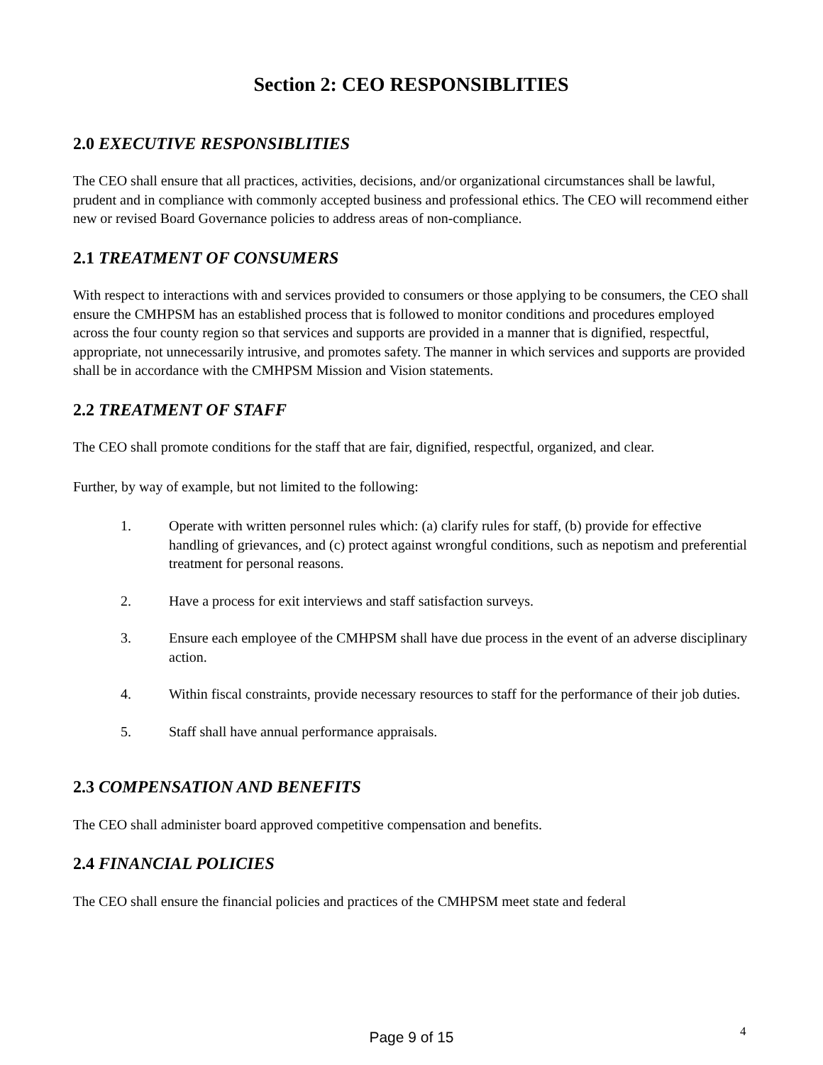Section 2: CEO RESPONSIBLITIES
2.0 EXECUTIVE RESPONSIBLITIES
The CEO shall ensure that all practices, activities, decisions, and/or organizational circumstances shall be lawful, prudent and in compliance with commonly accepted business and professional ethics. The CEO will recommend either new or revised Board Governance policies to address areas of non-compliance.
2.1 TREATMENT OF CONSUMERS
With respect to interactions with and services provided to consumers or those applying to be consumers, the CEO shall ensure the CMHPSM has an established process that is followed to monitor conditions and procedures employed across the four county region so that services and supports are provided in a manner that is dignified, respectful, appropriate, not unnecessarily intrusive, and promotes safety. The manner in which services and supports are provided shall be in accordance with the CMHPSM Mission and Vision statements.
2.2 TREATMENT OF STAFF
The CEO shall promote conditions for the staff that are fair, dignified, respectful, organized, and clear.
Further, by way of example, but not limited to the following:
1. Operate with written personnel rules which: (a) clarify rules for staff, (b) provide for effective handling of grievances, and (c) protect against wrongful conditions, such as nepotism and preferential treatment for personal reasons.
2. Have a process for exit interviews and staff satisfaction surveys.
3. Ensure each employee of the CMHPSM shall have due process in the event of an adverse disciplinary action.
4. Within fiscal constraints, provide necessary resources to staff for the performance of their job duties.
5. Staff shall have annual performance appraisals.
2.3 COMPENSATION AND BENEFITS
The CEO shall administer board approved competitive compensation and benefits.
2.4 FINANCIAL POLICIES
The CEO shall ensure the financial policies and practices of the CMHPSM meet state and federal
Page 9 of 15 4